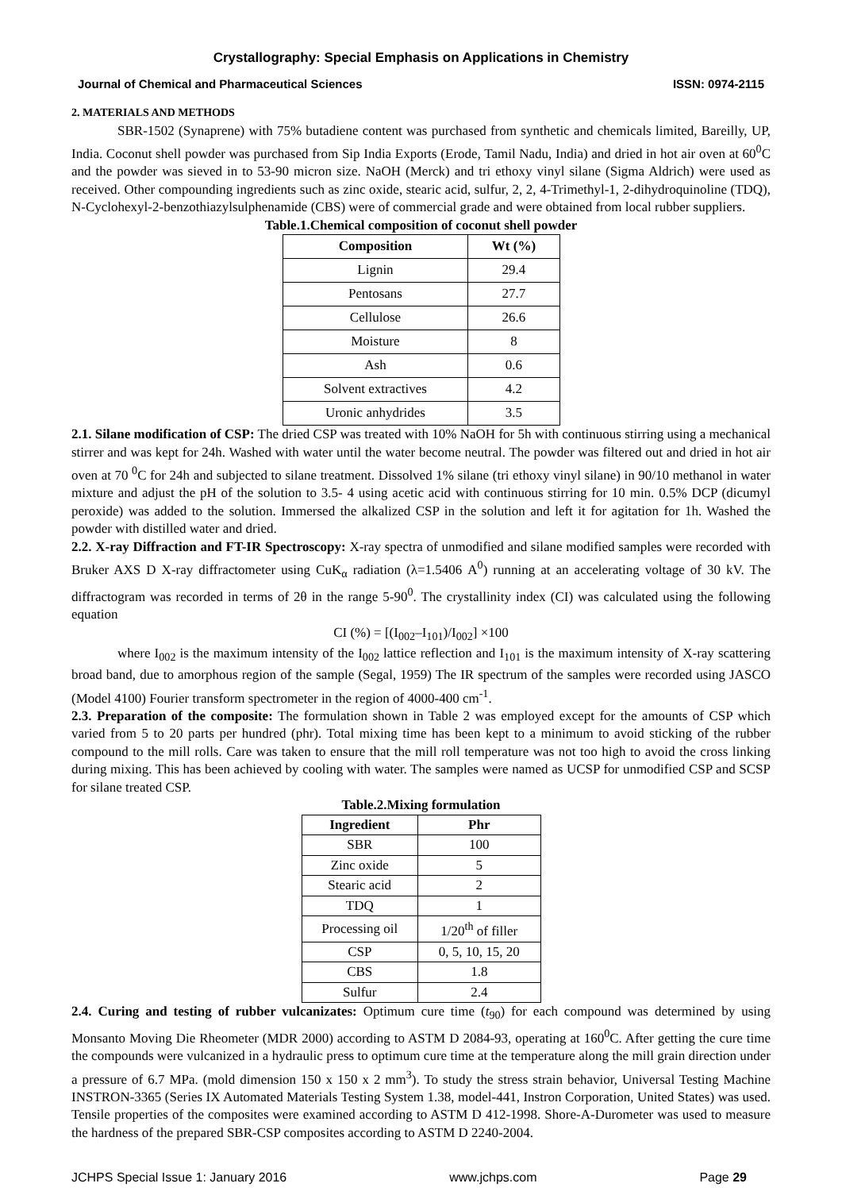Crystallography: Special Emphasis on Applications in Chemistry
Journal of Chemical and Pharmaceutical Sciences ISSN: 0974-2115
2. MATERIALS AND METHODS
SBR-1502 (Synaprene) with 75% butadiene content was purchased from synthetic and chemicals limited, Bareilly, UP, India. Coconut shell powder was purchased from Sip India Exports (Erode, Tamil Nadu, India) and dried in hot air oven at 60<sup>0</sup>C and the powder was sieved in to 53-90 micron size. NaOH (Merck) and tri ethoxy vinyl silane (Sigma Aldrich) were used as received. Other compounding ingredients such as zinc oxide, stearic acid, sulfur, 2, 2, 4-Trimethyl-1, 2-dihydroquinoline (TDQ), N-Cyclohexyl-2-benzothiazylsulphenamide (CBS) were of commercial grade and were obtained from local rubber suppliers.
Table.1.Chemical composition of coconut shell powder
| Composition | Wt (%) |
| --- | --- |
| Lignin | 29.4 |
| Pentosans | 27.7 |
| Cellulose | 26.6 |
| Moisture | 8 |
| Ash | 0.6 |
| Solvent extractives | 4.2 |
| Uronic anhydrides | 3.5 |
2.1. Silane modification of CSP: The dried CSP was treated with 10% NaOH for 5h with continuous stirring using a mechanical stirrer and was kept for 24h. Washed with water until the water become neutral. The powder was filtered out and dried in hot air oven at 70 <sup>0</sup>C for 24h and subjected to silane treatment. Dissolved 1% silane (tri ethoxy vinyl silane) in 90/10 methanol in water mixture and adjust the pH of the solution to 3.5- 4 using acetic acid with continuous stirring for 10 min. 0.5% DCP (dicumyl peroxide) was added to the solution. Immersed the alkalized CSP in the solution and left it for agitation for 1h. Washed the powder with distilled water and dried.
2.2. X-ray Diffraction and FT-IR Spectroscopy: X-ray spectra of unmodified and silane modified samples were recorded with Bruker AXS D X-ray diffractometer using CuK<sub>α</sub> radiation (λ=1.5406 A<sup>0</sup>) running at an accelerating voltage of 30 kV. The diffractogram was recorded in terms of 2θ in the range 5-90<sup>0</sup>. The crystallinity index (CI) was calculated using the following equation
CI (%) = [(I<sub>002</sub>–I<sub>101</sub>)/I<sub>002</sub>] ×100
where I<sub>002</sub> is the maximum intensity of the I<sub>002</sub> lattice reflection and I<sub>101</sub> is the maximum intensity of X-ray scattering broad band, due to amorphous region of the sample (Segal, 1959) The IR spectrum of the samples were recorded using JASCO (Model 4100) Fourier transform spectrometer in the region of 4000-400 cm<sup>-1</sup>.
2.3. Preparation of the composite: The formulation shown in Table 2 was employed except for the amounts of CSP which varied from 5 to 20 parts per hundred (phr). Total mixing time has been kept to a minimum to avoid sticking of the rubber compound to the mill rolls. Care was taken to ensure that the mill roll temperature was not too high to avoid the cross linking during mixing. This has been achieved by cooling with water. The samples were named as UCSP for unmodified CSP and SCSP for silane treated CSP.
Table.2.Mixing formulation
| Ingredient | Phr |
| --- | --- |
| SBR | 100 |
| Zinc oxide | 5 |
| Stearic acid | 2 |
| TDQ | 1 |
| Processing oil | 1/20<sup>th</sup> of filler |
| CSP | 0, 5, 10, 15, 20 |
| CBS | 1.8 |
| Sulfur | 2.4 |
2.4. Curing and testing of rubber vulcanizates: Optimum cure time (t<sub>90</sub>) for each compound was determined by using Monsanto Moving Die Rheometer (MDR 2000) according to ASTM D 2084-93, operating at 160<sup>0</sup>C. After getting the cure time the compounds were vulcanized in a hydraulic press to optimum cure time at the temperature along the mill grain direction under a pressure of 6.7 MPa. (mold dimension 150 x 150 x 2 mm<sup>3</sup>). To study the stress strain behavior, Universal Testing Machine INSTRON-3365 (Series IX Automated Materials Testing System 1.38, model-441, Instron Corporation, United States) was used. Tensile properties of the composites were examined according to ASTM D 412-1998. Shore-A-Durometer was used to measure the hardness of the prepared SBR-CSP composites according to ASTM D 2240-2004.
JCHPS Special Issue 1: January 2016 www.jchps.com Page 29